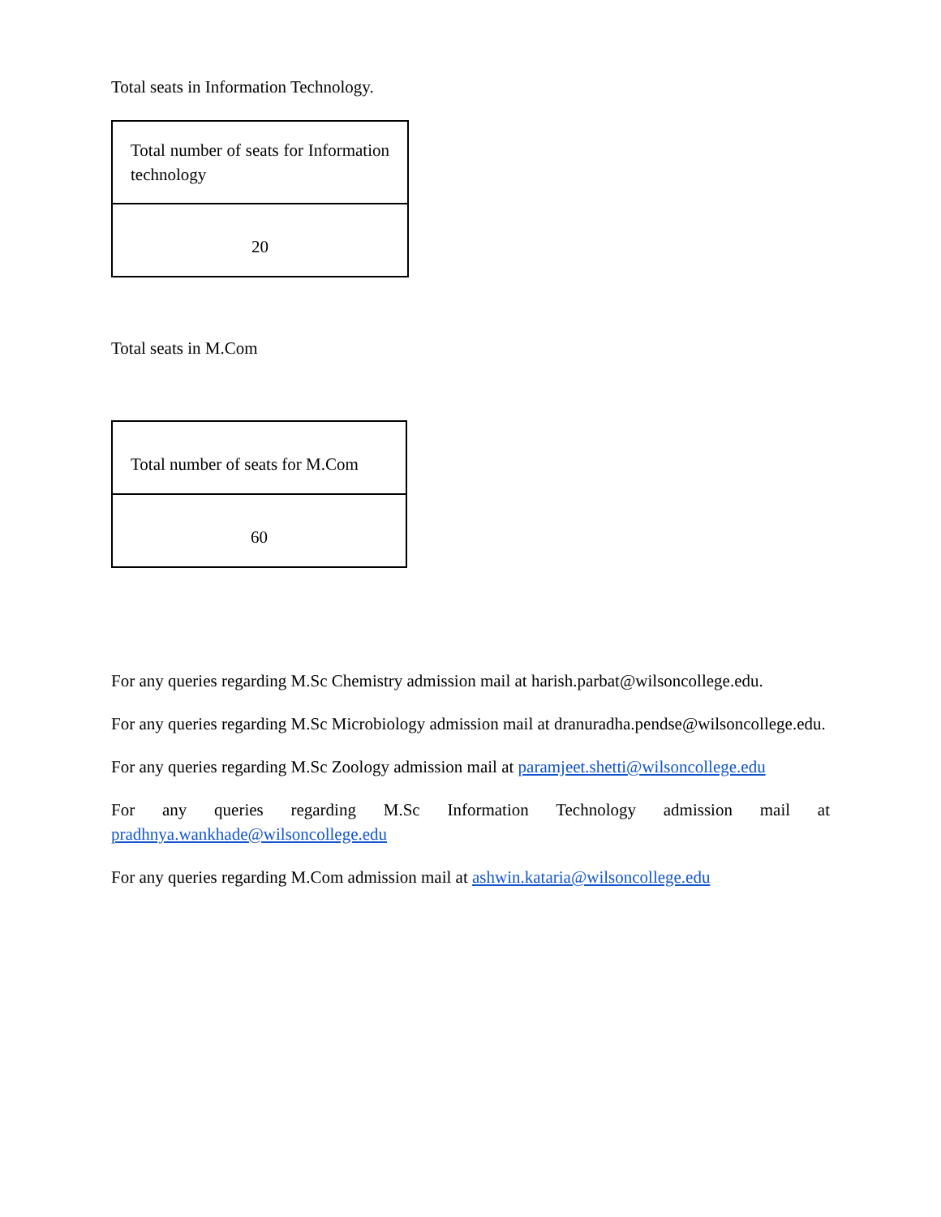Total seats in Information Technology.
| Total number of seats for Information technology |
| 20 |
Total seats in M.Com
| Total number of seats for M.Com |
| 60 |
For any queries regarding M.Sc Chemistry admission mail at harish.parbat@wilsoncollege.edu.
For any queries regarding M.Sc Microbiology admission mail at dranuradha.pendse@wilsoncollege.edu.
For any queries regarding M.Sc Zoology admission mail at paramjeet.shetti@wilsoncollege.edu
For any queries regarding M.Sc Information Technology admission mail at pradhnya.wankhade@wilsoncollege.edu
For any queries regarding M.Com admission mail at ashwin.kataria@wilsoncollege.edu